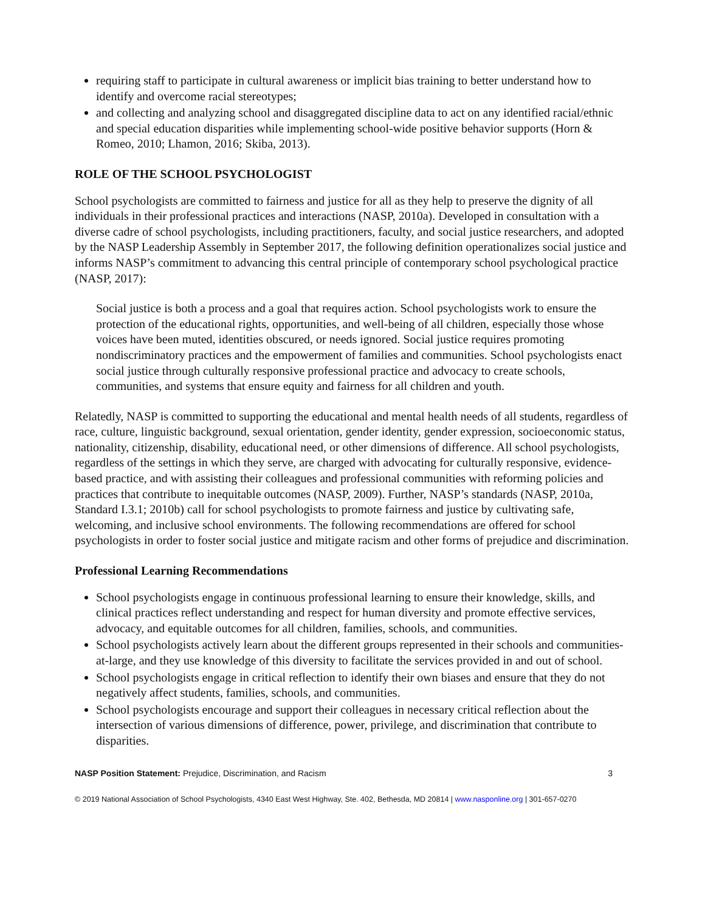requiring staff to participate in cultural awareness or implicit bias training to better understand how to identify and overcome racial stereotypes;
and collecting and analyzing school and disaggregated discipline data to act on any identified racial/ethnic and special education disparities while implementing school-wide positive behavior supports (Horn & Romeo, 2010; Lhamon, 2016; Skiba, 2013).
ROLE OF THE SCHOOL PSYCHOLOGIST
School psychologists are committed to fairness and justice for all as they help to preserve the dignity of all individuals in their professional practices and interactions (NASP, 2010a). Developed in consultation with a diverse cadre of school psychologists, including practitioners, faculty, and social justice researchers, and adopted by the NASP Leadership Assembly in September 2017, the following definition operationalizes social justice and informs NASP’s commitment to advancing this central principle of contemporary school psychological practice (NASP, 2017):
Social justice is both a process and a goal that requires action. School psychologists work to ensure the protection of the educational rights, opportunities, and well-being of all children, especially those whose voices have been muted, identities obscured, or needs ignored. Social justice requires promoting nondiscriminatory practices and the empowerment of families and communities. School psychologists enact social justice through culturally responsive professional practice and advocacy to create schools, communities, and systems that ensure equity and fairness for all children and youth.
Relatedly, NASP is committed to supporting the educational and mental health needs of all students, regardless of race, culture, linguistic background, sexual orientation, gender identity, gender expression, socioeconomic status, nationality, citizenship, disability, educational need, or other dimensions of difference. All school psychologists, regardless of the settings in which they serve, are charged with advocating for culturally responsive, evidence-based practice, and with assisting their colleagues and professional communities with reforming policies and practices that contribute to inequitable outcomes (NASP, 2009). Further, NASP’s standards (NASP, 2010a, Standard I.3.1; 2010b) call for school psychologists to promote fairness and justice by cultivating safe, welcoming, and inclusive school environments. The following recommendations are offered for school psychologists in order to foster social justice and mitigate racism and other forms of prejudice and discrimination.
Professional Learning Recommendations
School psychologists engage in continuous professional learning to ensure their knowledge, skills, and clinical practices reflect understanding and respect for human diversity and promote effective services, advocacy, and equitable outcomes for all children, families, schools, and communities.
School psychologists actively learn about the different groups represented in their schools and communities-at-large, and they use knowledge of this diversity to facilitate the services provided in and out of school.
School psychologists engage in critical reflection to identify their own biases and ensure that they do not negatively affect students, families, schools, and communities.
School psychologists encourage and support their colleagues in necessary critical reflection about the intersection of various dimensions of difference, power, privilege, and discrimination that contribute to disparities.
NASP Position Statement: Prejudice, Discrimination, and Racism 3
© 2019 National Association of School Psychologists, 4340 East West Highway, Ste. 402, Bethesda, MD 20814 | www.nasponline.org | 301-657-0270